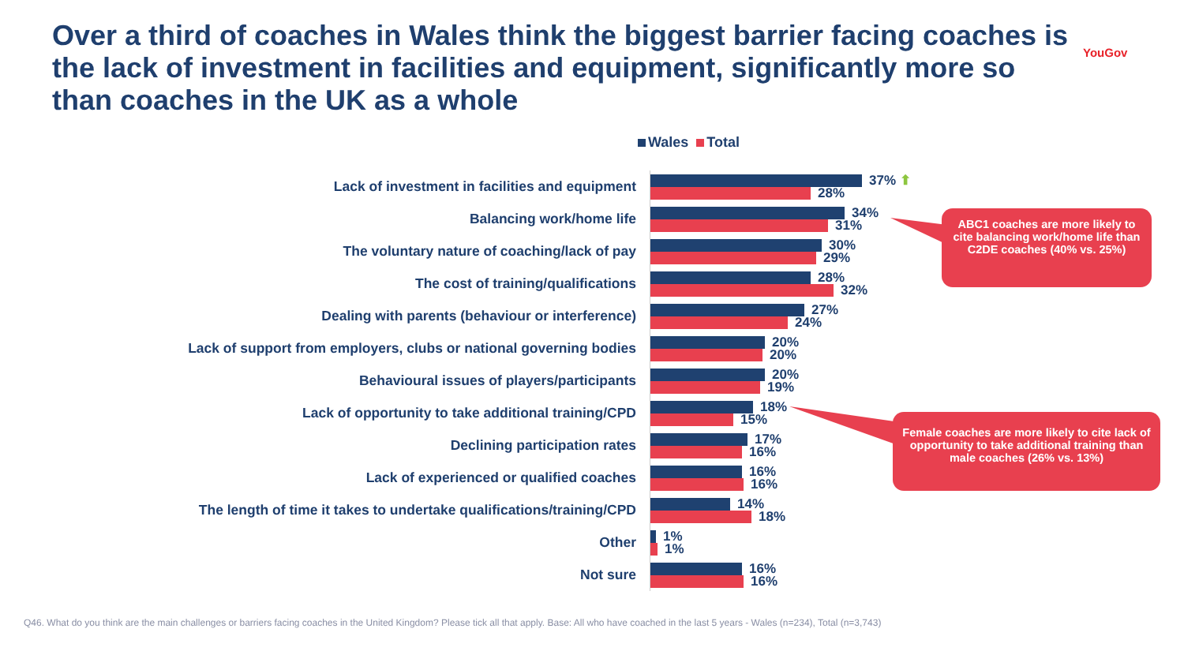Over a third of coaches in Wales think the biggest barrier facing coaches is the lack of investment in facilities and equipment, significantly more so than coaches in the UK as a whole
YouGov
Wales Total
Lack of investment in facilities and equipment
37% ⬆
28%
Balancing work/home life
34%
31%
The voluntary nature of coaching/lack of pay
30%
29%
The cost of training/qualifications
28%
32%
Dealing with parents (behaviour or interference)
27%
24%
Lack of support from employers, clubs or national governing bodies
20%
20%
Behavioural issues of players/participants
20%
19%
Lack of opportunity to take additional training/CPD
18%
15%
Declining participation rates
17%
16%
Lack of experienced or qualified coaches
16%
16%
The length of time it takes to undertake qualifications/training/CPD
14%
18%
Other
1%
1%
Not sure
16%
16%
ABC1 coaches are more likely to cite balancing work/home life than C2DE coaches (40% vs. 25%)
Female coaches are more likely to cite lack of opportunity to take additional training than male coaches (26% vs. 13%)
Q46. What do you think are the main challenges or barriers facing coaches in the United Kingdom? Please tick all that apply. Base: All who have coached in the last 5 years - Wales (n=234), Total (n=3,743)